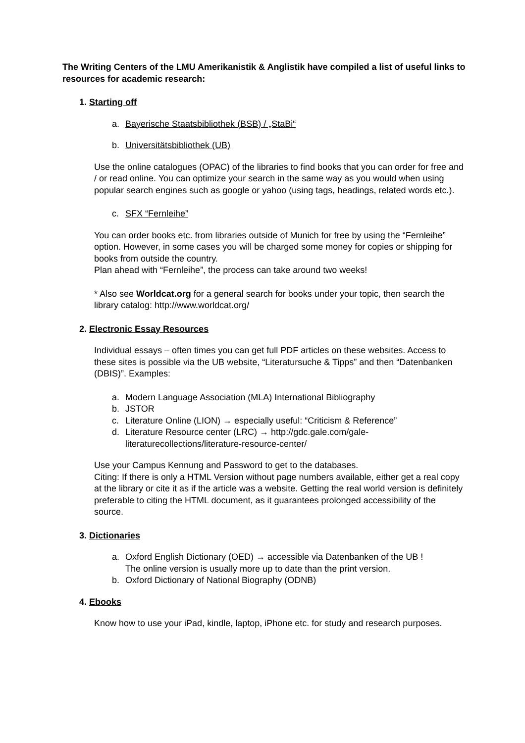The Writing Centers of the LMU Amerikanistik & Anglistik have compiled a list of useful links to resources for academic research:
1. Starting off
a. Bayerische Staatsbibliothek (BSB) / „StaBi“
b. Universitätsbibliothek (UB)
Use the online catalogues (OPAC) of the libraries to find books that you can order for free and / or read online. You can optimize your search in the same way as you would when using popular search engines such as google or yahoo (using tags, headings, related words etc.).
c. SFX “Fernleihe”
You can order books etc. from libraries outside of Munich for free by using the “Fernleihe” option. However, in some cases you will be charged some money for copies or shipping for books from outside the country.
Plan ahead with “Fernleihe”, the process can take around two weeks!
* Also see Worldcat.org for a general search for books under your topic, then search the library catalog: http://www.worldcat.org/
2. Electronic Essay Resources
Individual essays – often times you can get full PDF articles on these websites. Access to these sites is possible via the UB website, “Literatursuche & Tipps” and then “Datenbanken (DBIS)”. Examples:
a. Modern Language Association (MLA) International Bibliography
b. JSTOR
c. Literature Online (LION) → especially useful: “Criticism & Reference”
d. Literature Resource center (LRC) → http://gdc.gale.com/gale-literaturecollections/literature-resource-center/
Use your Campus Kennung and Password to get to the databases.
Citing: If there is only a HTML Version without page numbers available, either get a real copy at the library or cite it as if the article was a website. Getting the real world version is definitely preferable to citing the HTML document, as it guarantees prolonged accessibility of the source.
3. Dictionaries
a. Oxford English Dictionary (OED) → accessible via Datenbanken of the UB !
The online version is usually more up to date than the print version.
b. Oxford Dictionary of National Biography (ODNB)
4. Ebooks
Know how to use your iPad, kindle, laptop, iPhone etc. for study and research purposes.